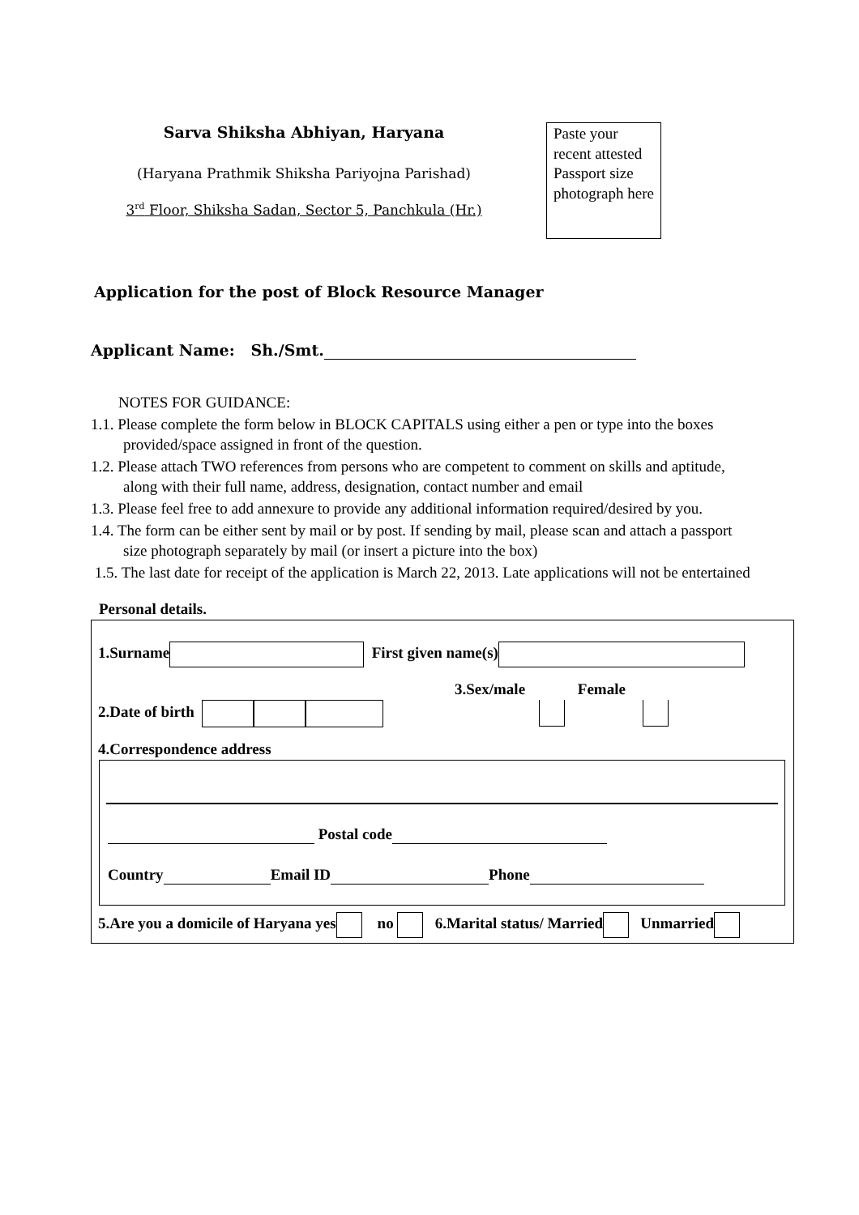Sarva Shiksha Abhiyan, Haryana
(Haryana Prathmik Shiksha Pariyojna Parishad)
3<sup>rd</sup> Floor, Shiksha Sadan, Sector 5, Panchkula (Hr.)
Paste your recent attested Passport size photograph here
Application for the post of Block Resource Manager
Applicant Name: Sh./Smt.
NOTES FOR GUIDANCE:
1.1. Please complete the form below in BLOCK CAPITALS using either a pen or type into the boxes provided/space assigned in front of the question.
1.2. Please attach TWO references from persons who are competent to comment on skills and aptitude, along with their full name, address, designation, contact number and email
1.3. Please feel free to add annexure to provide any additional information required/desired by you.
1.4. The form can be either sent by mail or by post. If sending by mail, please scan and attach a passport size photograph separately by mail (or insert a picture into the box)
1.5. The last date for receipt of the application is March 22, 2013. Late applications will not be entertained
Personal details.
1.Surname First given name(s)
3.Sex/male Female
2.Date of birth
4.Correspondence address
Postal code
Country Email ID Phone
5.Are you a domicile of Haryana yes no 6.Marital status/ Married Unmarried